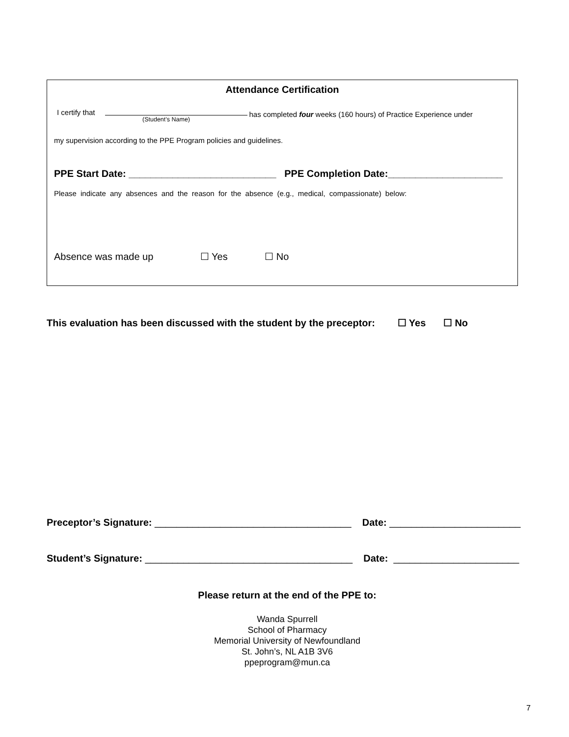Attendance Certification
I certify that (Student’s Name) has completed four weeks (160 hours) of Practice Experience under
my supervision according to the PPE Program policies and guidelines.
PPE Start Date: ___________________________ PPE Completion Date:_____________________
Please indicate any absences and the reason for the absence (e.g., medical, compassionate) below:
Absence was made up ☐ Yes ☐ No
This evaluation has been discussed with the student by the preceptor: ☐ Yes ☐ No
Preceptor’s Signature: ____________________________________ Date: ________________________
Student’s Signature: ______________________________________ Date: _______________________
Please return at the end of the PPE to:
Wanda Spurrell
School of Pharmacy
Memorial University of Newfoundland
St. John’s, NL A1B 3V6
ppeprogram@mun.ca
7